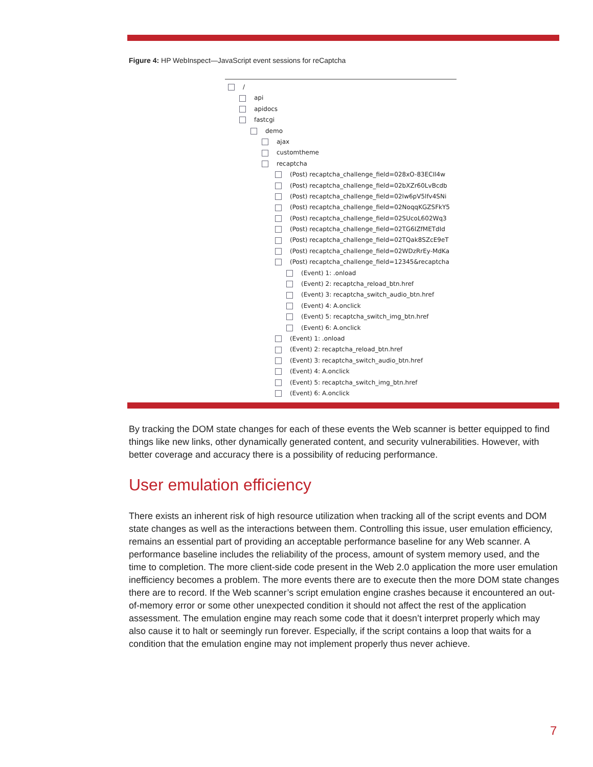Figure 4: HP WebInspect—JavaScript event sessions for reCaptcha
/
api
apidocs
fastcgi
demo
ajax
customtheme
recaptcha
(Post) recaptcha_challenge_field=028xO-83ECIl4w
(Post) recaptcha_challenge_field=02bXZr60LvBcdb
(Post) recaptcha_challenge_field=02Iw6pV5lfv4SNi
(Post) recaptcha_challenge_field=02NoqqKGZSFkY5
(Post) recaptcha_challenge_field=02SUcoL602Wq3
(Post) recaptcha_challenge_field=02TG6IZfMETdId
(Post) recaptcha_challenge_field=02TQak8SZcE9eT
(Post) recaptcha_challenge_field=02WDzRrEy-MdKa
(Post) recaptcha_challenge_field=12345&recaptcha
(Event) 1: .onload
(Event) 2: recaptcha_reload_btn.href
(Event) 3: recaptcha_switch_audio_btn.href
(Event) 4: A.onclick
(Event) 5: recaptcha_switch_img_btn.href
(Event) 6: A.onclick
(Event) 1: .onload
(Event) 2: recaptcha_reload_btn.href
(Event) 3: recaptcha_switch_audio_btn.href
(Event) 4: A.onclick
(Event) 5: recaptcha_switch_img_btn.href
(Event) 6: A.onclick
By tracking the DOM state changes for each of these events the Web scanner is better equipped to find things like new links, other dynamically generated content, and security vulnerabilities. However, with better coverage and accuracy there is a possibility of reducing performance.
User emulation efficiency
There exists an inherent risk of high resource utilization when tracking all of the script events and DOM state changes as well as the interactions between them. Controlling this issue, user emulation efficiency, remains an essential part of providing an acceptable performance baseline for any Web scanner. A performance baseline includes the reliability of the process, amount of system memory used, and the time to completion. The more client-side code present in the Web 2.0 application the more user emulation inefficiency becomes a problem. The more events there are to execute then the more DOM state changes there are to record. If the Web scanner’s script emulation engine crashes because it encountered an out-of-memory error or some other unexpected condition it should not affect the rest of the application assessment. The emulation engine may reach some code that it doesn’t interpret properly which may also cause it to halt or seemingly run forever. Especially, if the script contains a loop that waits for a condition that the emulation engine may not implement properly thus never achieve.
7